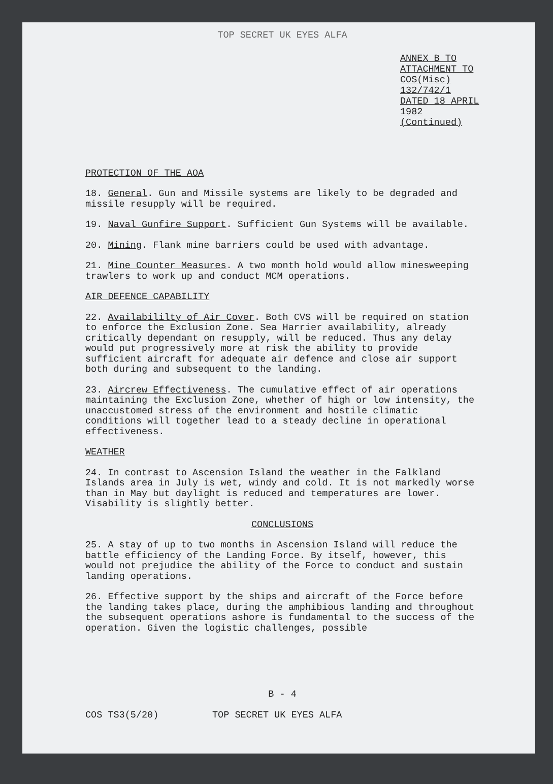TOP SECRET UK EYES ALFA
ANNEX B TO
ATTACHMENT TO
COS(Misc) 132/742/1
DATED 18 APRIL 1982
(Continued)
PROTECTION OF THE AOA
18. General. Gun and Missile systems are likely to be degraded and missile resupply will be required.
19. Naval Gunfire Support. Sufficient Gun Systems will be available.
20. Mining. Flank mine barriers could be used with advantage.
21. Mine Counter Measures. A two month hold would allow minesweeping trawlers to work up and conduct MCM operations.
AIR DEFENCE CAPABILITY
22. Availabililty of Air Cover. Both CVS will be required on station to enforce the Exclusion Zone. Sea Harrier availability, already critically dependant on resupply, will be reduced. Thus any delay would put progressively more at risk the ability to provide sufficient aircraft for adequate air defence and close air support both during and subsequent to the landing.
23. Aircrew Effectiveness. The cumulative effect of air operations maintaining the Exclusion Zone, whether of high or low intensity, the unaccustomed stress of the environment and hostile climatic conditions will together lead to a steady decline in operational effectiveness.
WEATHER
24. In contrast to Ascension Island the weather in the Falkland Islands area in July is wet, windy and cold. It is not markedly worse than in May but daylight is reduced and temperatures are lower. Visability is slightly better.
CONCLUSIONS
25. A stay of up to two months in Ascension Island will reduce the battle efficiency of the Landing Force. By itself, however, this would not prejudice the ability of the Force to conduct and sustain landing operations.
26. Effective support by the ships and aircraft of the Force before the landing takes place, during the amphibious landing and throughout the subsequent operations ashore is fundamental to the success of the operation. Given the logistic challenges, possible
B - 4
COS TS3(5/20) TOP SECRET UK EYES ALFA